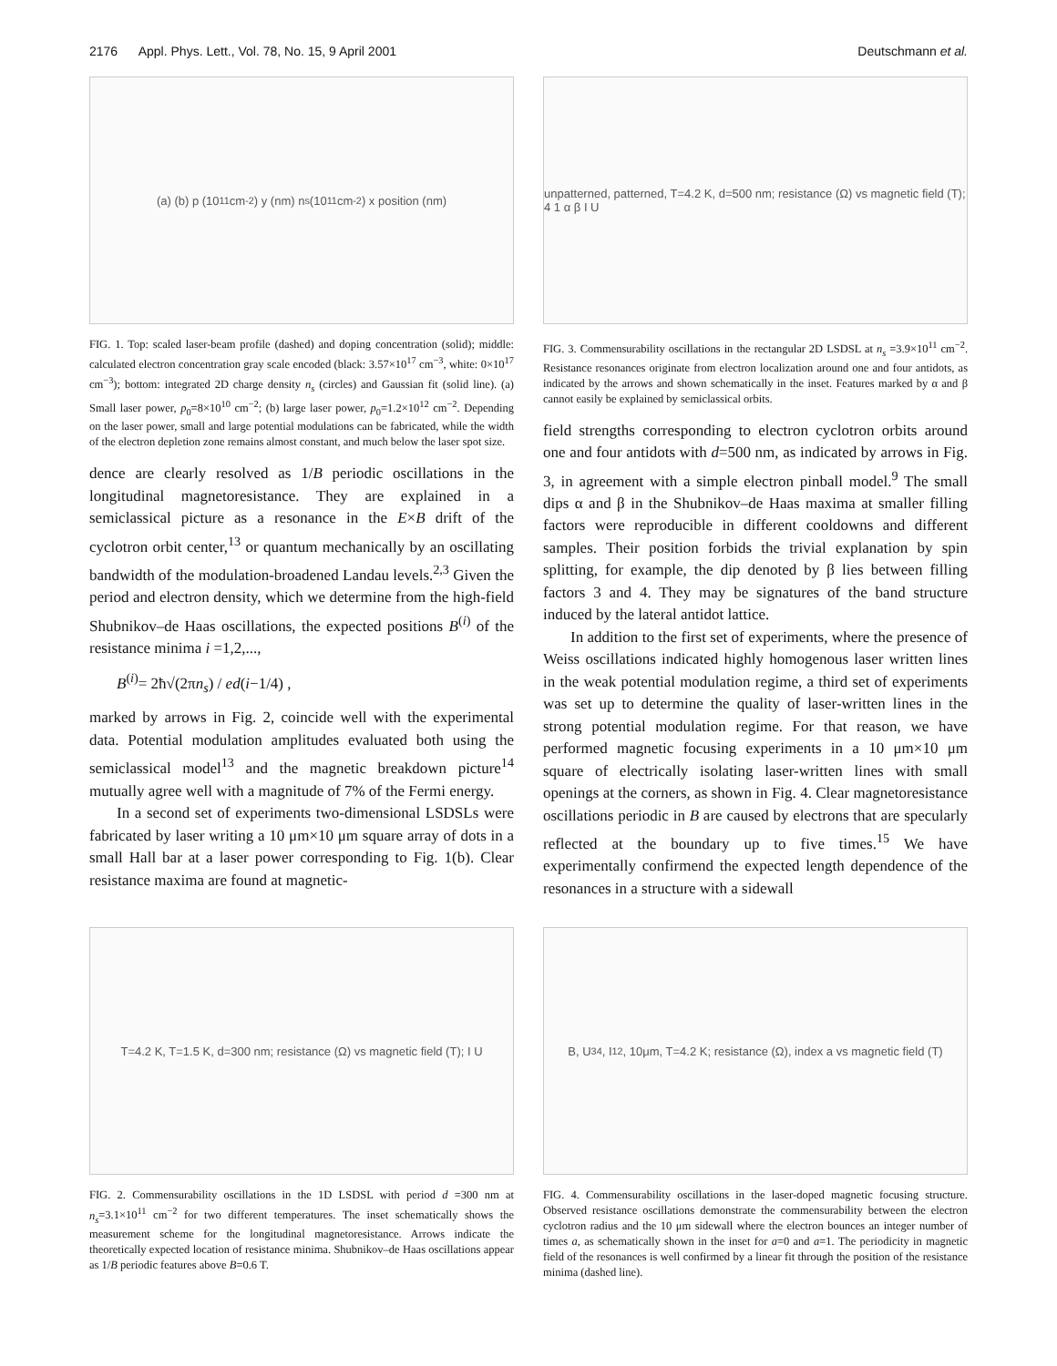2176 Appl. Phys. Lett., Vol. 78, No. 15, 9 April 2001 Deutschmann et al.
(a) (b) p (10<sup>11</sup> cm<sup>-2</sup>) y (nm) n<sub>s</sub> (10<sup>11</sup> cm<sup>-2</sup>) x position (nm)
FIG. 1. Top: scaled laser-beam profile (dashed) and doping concentration (solid); middle: calculated electron concentration gray scale encoded (black: 3.57×10<sup>17</sup> cm<sup>−3</sup>, white: 0×10<sup>17</sup> cm<sup>−3</sup>); bottom: integrated 2D charge density n<sub>s</sub> (circles) and Gaussian fit (solid line). (a) Small laser power, p<sub>0</sub>=8×10<sup>10</sup> cm<sup>−2</sup>; (b) large laser power, p<sub>0</sub>=1.2×10<sup>12</sup> cm<sup>−2</sup>. Depending on the laser power, small and large potential modulations can be fabricated, while the width of the electron depletion zone remains almost constant, and much below the laser spot size.
dence are clearly resolved as 1/B periodic oscillations in the longitudinal magnetoresistance. They are explained in a semiclassical picture as a resonance in the E×B drift of the cyclotron orbit center,<sup>13</sup> or quantum mechanically by an oscillating bandwidth of the modulation-broadened Landau levels.<sup>2,3</sup> Given the period and electron density, which we determine from the high-field Shubnikov–de Haas oscillations, the expected positions B<sup>(i)</sup> of the resistance minima i =1,2,...,
B<sup>(i)</sup>= 2ħ√(2πn<sub>s</sub>) / ed(i−1/4) ,
marked by arrows in Fig. 2, coincide well with the experimental data. Potential modulation amplitudes evaluated both using the semiclassical model<sup>13</sup> and the magnetic breakdown picture<sup>14</sup> mutually agree well with a magnitude of 7% of the Fermi energy.
In a second set of experiments two-dimensional LSDSLs were fabricated by laser writing a 10 μm×10 μm square array of dots in a small Hall bar at a laser power corresponding to Fig. 1(b). Clear resistance maxima are found at magnetic-
unpatterned, patterned, T=4.2 K, d=500 nm; resistance (Ω) vs magnetic field (T); 4 1 α β I U
FIG. 3. Commensurability oscillations in the rectangular 2D LSDSL at n<sub>s</sub> =3.9×10<sup>11</sup> cm<sup>−2</sup>. Resistance resonances originate from electron localization around one and four antidots, as indicated by the arrows and shown schematically in the inset. Features marked by α and β cannot easily be explained by semiclassical orbits.
field strengths corresponding to electron cyclotron orbits around one and four antidots with d=500 nm, as indicated by arrows in Fig. 3, in agreement with a simple electron pinball model.<sup>9</sup> The small dips α and β in the Shubnikov–de Haas maxima at smaller filling factors were reproducible in different cooldowns and different samples. Their position forbids the trivial explanation by spin splitting, for example, the dip denoted by β lies between filling factors 3 and 4. They may be signatures of the band structure induced by the lateral antidot lattice.
In addition to the first set of experiments, where the presence of Weiss oscillations indicated highly homogenous laser written lines in the weak potential modulation regime, a third set of experiments was set up to determine the quality of laser-written lines in the strong potential modulation regime. For that reason, we have performed magnetic focusing experiments in a 10 μm×10 μm square of electrically isolating laser-written lines with small openings at the corners, as shown in Fig. 4. Clear magnetoresistance oscillations periodic in B are caused by electrons that are specularly reflected at the boundary up to five times.<sup>15</sup> We have experimentally confirmend the expected length dependence of the resonances in a structure with a sidewall
T=4.2 K, T=1.5 K, d=300 nm; resistance (Ω) vs magnetic field (T); I U
FIG. 2. Commensurability oscillations in the 1D LSDSL with period d =300 nm at n<sub>s</sub>=3.1×10<sup>11</sup> cm<sup>−2</sup> for two different temperatures. The inset schematically shows the measurement scheme for the longitudinal magnetoresistance. Arrows indicate the theoretically expected location of resistance minima. Shubnikov–de Haas oscillations appear as 1/B periodic features above B=0.6 T.
B, U<sub>34</sub>, I<sub>12</sub>, 10μm, T=4.2 K; resistance (Ω), index a vs magnetic field (T)
FIG. 4. Commensurability oscillations in the laser-doped magnetic focusing structure. Observed resistance oscillations demonstrate the commensurability between the electron cyclotron radius and the 10 μm sidewall where the electron bounces an integer number of times a, as schematically shown in the inset for a=0 and a=1. The periodicity in magnetic field of the resonances is well confirmed by a linear fit through the position of the resistance minima (dashed line).